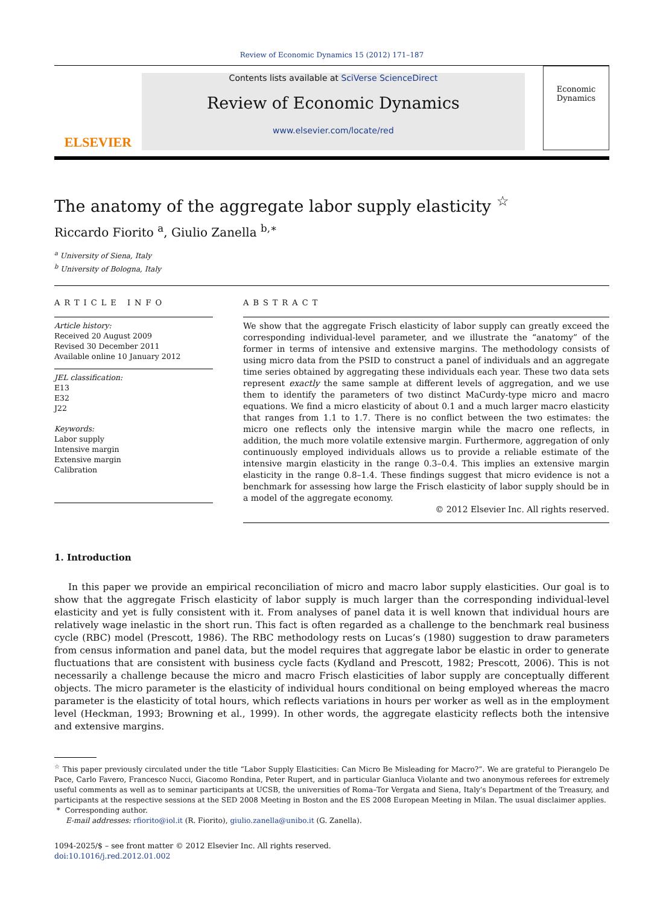Review of Economic Dynamics 15 (2012) 171–187
ELSEVIER
Contents lists available at SciVerse ScienceDirect
Review of Economic Dynamics
www.elsevier.com/locate/red
Economic Dynamics
The anatomy of the aggregate labor supply elasticity <sup>☆</sup>
Riccardo Fiorito <sup>a</sup>, Giulio Zanella <sup>b,∗</sup>
<sup>a</sup> University of Siena, Italy
<sup>b</sup> University of Bologna, Italy
ARTICLE INFO
Article history:
Received 20 August 2009
Revised 30 December 2011
Available online 10 January 2012
JEL classification:
E13
E32
J22
Keywords:
Labor supply
Intensive margin
Extensive margin
Calibration
ABSTRACT
We show that the aggregate Frisch elasticity of labor supply can greatly exceed the corresponding individual-level parameter, and we illustrate the “anatomy” of the former in terms of intensive and extensive margins. The methodology consists of using micro data from the PSID to construct a panel of individuals and an aggregate time series obtained by aggregating these individuals each year. These two data sets represent exactly the same sample at different levels of aggregation, and we use them to identify the parameters of two distinct MaCurdy-type micro and macro equations. We find a micro elasticity of about 0.1 and a much larger macro elasticity that ranges from 1.1 to 1.7. There is no conflict between the two estimates: the micro one reflects only the intensive margin while the macro one reflects, in addition, the much more volatile extensive margin. Furthermore, aggregation of only continuously employed individuals allows us to provide a reliable estimate of the intensive margin elasticity in the range 0.3–0.4. This implies an extensive margin elasticity in the range 0.8–1.4. These findings suggest that micro evidence is not a benchmark for assessing how large the Frisch elasticity of labor supply should be in a model of the aggregate economy.
© 2012 Elsevier Inc. All rights reserved.
1. Introduction
In this paper we provide an empirical reconciliation of micro and macro labor supply elasticities. Our goal is to show that the aggregate Frisch elasticity of labor supply is much larger than the corresponding individual-level elasticity and yet is fully consistent with it. From analyses of panel data it is well known that individual hours are relatively wage inelastic in the short run. This fact is often regarded as a challenge to the benchmark real business cycle (RBC) model (Prescott, 1986). The RBC methodology rests on Lucas’s (1980) suggestion to draw parameters from census information and panel data, but the model requires that aggregate labor be elastic in order to generate fluctuations that are consistent with business cycle facts (Kydland and Prescott, 1982; Prescott, 2006). This is not necessarily a challenge because the micro and macro Frisch elasticities of labor supply are conceptually different objects. The micro parameter is the elasticity of individual hours conditional on being employed whereas the macro parameter is the elasticity of total hours, which reflects variations in hours per worker as well as in the employment level (Heckman, 1993; Browning et al., 1999). In other words, the aggregate elasticity reflects both the intensive and extensive margins.
<sup>☆</sup> This paper previously circulated under the title “Labor Supply Elasticities: Can Micro Be Misleading for Macro?”. We are grateful to Pierangelo De Pace, Carlo Favero, Francesco Nucci, Giacomo Rondina, Peter Rupert, and in particular Gianluca Violante and two anonymous referees for extremely useful comments as well as to seminar participants at UCSB, the universities of Roma–Tor Vergata and Siena, Italy’s Department of the Treasury, and participants at the respective sessions at the SED 2008 Meeting in Boston and the ES 2008 European Meeting in Milan. The usual disclaimer applies.
* Corresponding author.
E-mail addresses: rfiorito@iol.it (R. Fiorito), giulio.zanella@unibo.it (G. Zanella).
1094-2025/$ – see front matter © 2012 Elsevier Inc. All rights reserved.
doi:10.1016/j.red.2012.01.002